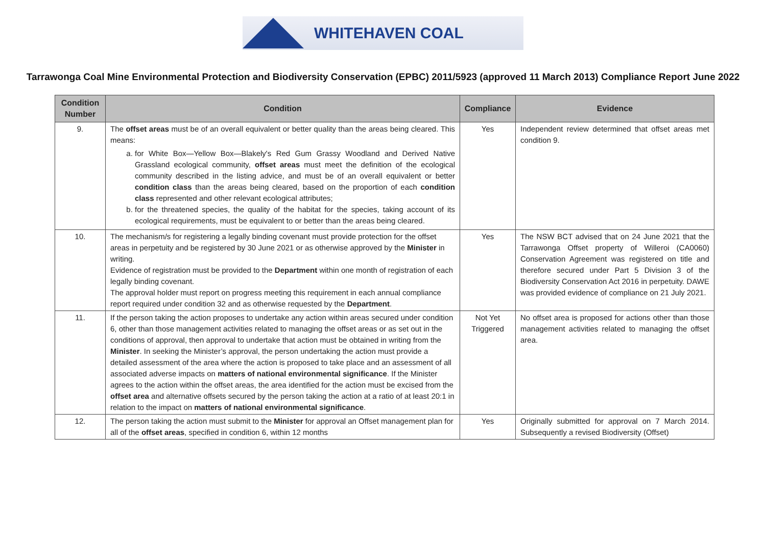WHITEHAVEN COAL
Tarrawonga Coal Mine Environmental Protection and Biodiversity Conservation (EPBC) 2011/5923 (approved 11 March 2013) Compliance Report June 2022
| Condition Number | Condition | Compliance | Evidence |
| --- | --- | --- | --- |
| 9. | The offset areas must be of an overall equivalent or better quality than the areas being cleared. This means: a. for White Box—Yellow Box—Blakely's Red Gum Grassy Woodland and Derived Native Grassland ecological community, offset areas must meet the definition of the ecological community described in the listing advice, and must be of an overall equivalent or better condition class than the areas being cleared, based on the proportion of each condition class represented and other relevant ecological attributes; b. for the threatened species, the quality of the habitat for the species, taking account of its ecological requirements, must be equivalent to or better than the areas being cleared. | Yes | Independent review determined that offset areas met condition 9. |
| 10. | The mechanism/s for registering a legally binding covenant must provide protection for the offset areas in perpetuity and be registered by 30 June 2021 or as otherwise approved by the Minister in writing. Evidence of registration must be provided to the Department within one month of registration of each legally binding covenant. The approval holder must report on progress meeting this requirement in each annual compliance report required under condition 32 and as otherwise requested by the Department . | Yes | The NSW BCT advised that on 24 June 2021 that the Tarrawonga Offset property of Willeroi (CA0060) Conservation Agreement was registered on title and therefore secured under Part 5 Division 3 of the Biodiversity Conservation Act 2016 in perpetuity. DAWE was provided evidence of compliance on 21 July 2021. |
| 11. | If the person taking the action proposes to undertake any action within areas secured under condition 6, other than those management activities related to managing the offset areas or as set out in the conditions of approval, then approval to undertake that action must be obtained in writing from the Minister . In seeking the Minister’s approval, the person undertaking the action must provide a detailed assessment of the area where the action is proposed to take place and an assessment of all associated adverse impacts on matters of national environmental significance . If the Minister agrees to the action within the offset areas, the area identified for the action must be excised from the offset area and alternative offsets secured by the person taking the action at a ratio of at least 20:1 in relation to the impact on matters of national environmental significance . | Not Yet Triggered | No offset area is proposed for actions other than those management activities related to managing the offset area. |
| 12. | The person taking the action must submit to the Minister for approval an Offset management plan for all of the offset areas , specified in condition 6, within 12 months | Yes | Originally submitted for approval on 7 March 2014. Subsequently a revised Biodiversity (Offset) |